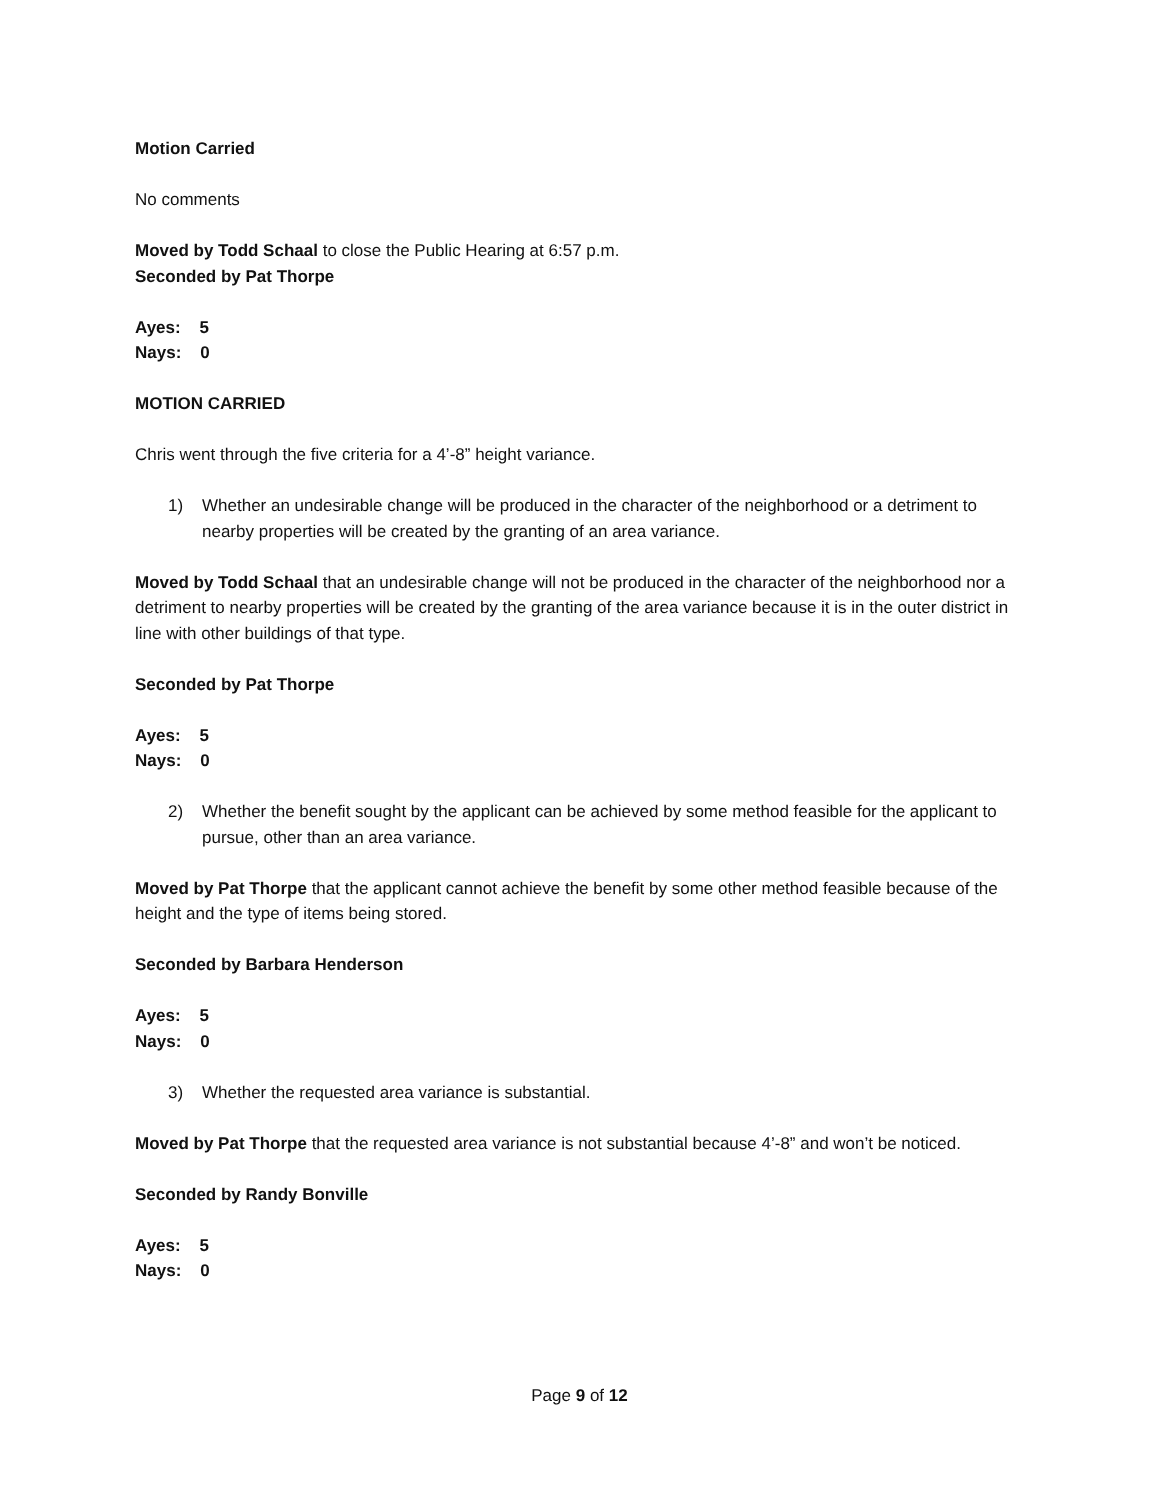Motion Carried
No comments
Moved by Todd Schaal to close the Public Hearing at 6:57 p.m.
Seconded by Pat Thorpe
Ayes: 5
Nays: 0
MOTION CARRIED
Chris went through the five criteria for a 4’-8” height variance.
1) Whether an undesirable change will be produced in the character of the neighborhood or a detriment to nearby properties will be created by the granting of an area variance.
Moved by Todd Schaal that an undesirable change will not be produced in the character of the neighborhood nor a detriment to nearby properties will be created by the granting of the area variance because it is in the outer district in line with other buildings of that type.
Seconded by Pat Thorpe
Ayes: 5
Nays: 0
2) Whether the benefit sought by the applicant can be achieved by some method feasible for the applicant to pursue, other than an area variance.
Moved by Pat Thorpe that the applicant cannot achieve the benefit by some other method feasible because of the height and the type of items being stored.
Seconded by Barbara Henderson
Ayes: 5
Nays: 0
3) Whether the requested area variance is substantial.
Moved by Pat Thorpe that the requested area variance is not substantial because 4’-8” and won’t be noticed.
Seconded by Randy Bonville
Ayes: 5
Nays: 0
Page 9 of 12